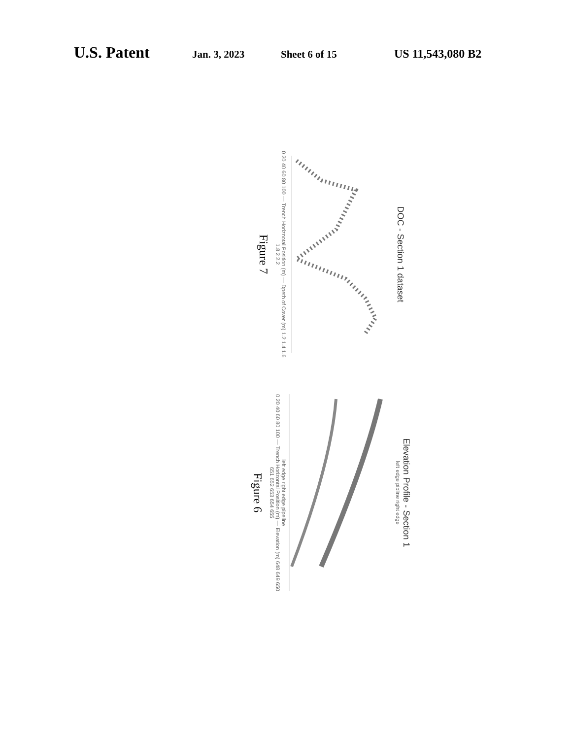U.S. Patent
Jan. 3, 2023 Sheet 6 of 15 US 11,543,080 B2
DOC - Section 1 dataset
0 20 40 60 80 100 — Trench Horiznotal Position (m) — Dpeth of Cover (m) 1.2 1.4 1.6 1.8 2 2.2
Figure 7
Elevation Profile - Section 1
left edge pipline right edge
left edge right edge pipeline
0 20 40 60 80 100 — Trench Horizontal Position (m) — Elevation (m) 648 649 650 651 652 653 654 655
Figure 6